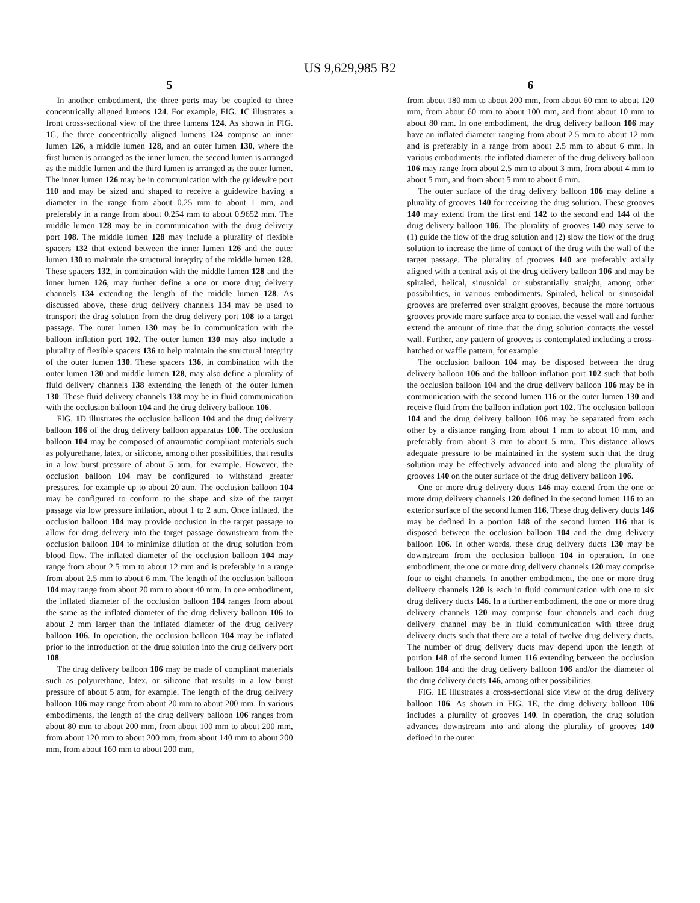US 9,629,985 B2
5 6
In another embodiment, the three ports may be coupled to three concentrically aligned lumens 124. For example, FIG. 1 C illustrates a front cross-sectional view of the three lumens 124. As shown in FIG. 1 C, the three concentrically aligned lumens 124 comprise an inner lumen 126, a middle lumen 128, and an outer lumen 130, where the first lumen is arranged as the inner lumen, the second lumen is arranged as the middle lumen and the third lumen is arranged as the outer lumen. The inner lumen 126 may be in communication with the guidewire port 110 and may be sized and shaped to receive a guidewire having a diameter in the range from about 0.25 mm to about 1 mm, and preferably in a range from about 0.254 mm to about 0.9652 mm. The middle lumen 128 may be in communication with the drug delivery port 108. The middle lumen 128 may include a plurality of flexible spacers 132 that extend between the inner lumen 126 and the outer lumen 130 to maintain the structural integrity of the middle lumen 128. These spacers 132, in combination with the middle lumen 128 and the inner lumen 126, may further define a one or more drug delivery channels 134 extending the length of the middle lumen 128. As discussed above, these drug delivery channels 134 may be used to transport the drug solution from the drug delivery port 108 to a target passage. The outer lumen 130 may be in communication with the balloon inflation port 102. The outer lumen 130 may also include a plurality of flexible spacers 136 to help maintain the structural integrity of the outer lumen 130. These spacers 136, in combination with the outer lumen 130 and middle lumen 128, may also define a plurality of fluid delivery channels 138 extending the length of the outer lumen 130. These fluid delivery channels 138 may be in fluid communication with the occlusion balloon 104 and the drug delivery balloon 106.
FIG. 1 D illustrates the occlusion balloon 104 and the drug delivery balloon 106 of the drug delivery balloon apparatus 100. The occlusion balloon 104 may be composed of atraumatic compliant materials such as polyurethane, latex, or silicone, among other possibilities, that results in a low burst pressure of about 5 atm, for example. However, the occlusion balloon 104 may be configured to withstand greater pressures, for example up to about 20 atm. The occlusion balloon 104 may be configured to conform to the shape and size of the target passage via low pressure inflation, about 1 to 2 atm. Once inflated, the occlusion balloon 104 may provide occlusion in the target passage to allow for drug delivery into the target passage downstream from the occlusion balloon 104 to minimize dilution of the drug solution from blood flow. The inflated diameter of the occlusion balloon 104 may range from about 2.5 mm to about 12 mm and is preferably in a range from about 2.5 mm to about 6 mm. The length of the occlusion balloon 104 may range from about 20 mm to about 40 mm. In one embodiment, the inflated diameter of the occlusion balloon 104 ranges from about the same as the inflated diameter of the drug delivery balloon 106 to about 2 mm larger than the inflated diameter of the drug delivery balloon 106. In operation, the occlusion balloon 104 may be inflated prior to the introduction of the drug solution into the drug delivery port 108.
The drug delivery balloon 106 may be made of compliant materials such as polyurethane, latex, or silicone that results in a low burst pressure of about 5 atm, for example. The length of the drug delivery balloon 106 may range from about 20 mm to about 200 mm. In various embodiments, the length of the drug delivery balloon 106 ranges from about 80 mm to about 200 mm, from about 100 mm to about 200 mm, from about 120 mm to about 200 mm, from about 140 mm to about 200 mm, from about 160 mm to about 200 mm,
from about 180 mm to about 200 mm, from about 60 mm to about 120 mm, from about 60 mm to about 100 mm, and from about 10 mm to about 80 mm. In one embodiment, the drug delivery balloon 106 may have an inflated diameter ranging from about 2.5 mm to about 12 mm and is preferably in a range from about 2.5 mm to about 6 mm. In various embodiments, the inflated diameter of the drug delivery balloon 106 may range from about 2.5 mm to about 3 mm, from about 4 mm to about 5 mm, and from about 5 mm to about 6 mm.
The outer surface of the drug delivery balloon 106 may define a plurality of grooves 140 for receiving the drug solution. These grooves 140 may extend from the first end 142 to the second end 144 of the drug delivery balloon 106. The plurality of grooves 140 may serve to (1) guide the flow of the drug solution and (2) slow the flow of the drug solution to increase the time of contact of the drug with the wall of the target passage. The plurality of grooves 140 are preferably axially aligned with a central axis of the drug delivery balloon 106 and may be spiraled, helical, sinusoidal or substantially straight, among other possibilities, in various embodiments. Spiraled, helical or sinusoidal grooves are preferred over straight grooves, because the more tortuous grooves provide more surface area to contact the vessel wall and further extend the amount of time that the drug solution contacts the vessel wall. Further, any pattern of grooves is contemplated including a cross-hatched or waffle pattern, for example.
The occlusion balloon 104 may be disposed between the drug delivery balloon 106 and the balloon inflation port 102 such that both the occlusion balloon 104 and the drug delivery balloon 106 may be in communication with the second lumen 116 or the outer lumen 130 and receive fluid from the balloon inflation port 102. The occlusion balloon 104 and the drug delivery balloon 106 may be separated from each other by a distance ranging from about 1 mm to about 10 mm, and preferably from about 3 mm to about 5 mm. This distance allows adequate pressure to be maintained in the system such that the drug solution may be effectively advanced into and along the plurality of grooves 140 on the outer surface of the drug delivery balloon 106.
One or more drug delivery ducts 146 may extend from the one or more drug delivery channels 120 defined in the second lumen 116 to an exterior surface of the second lumen 116. These drug delivery ducts 146 may be defined in a portion 148 of the second lumen 116 that is disposed between the occlusion balloon 104 and the drug delivery balloon 106. In other words, these drug delivery ducts 130 may be downstream from the occlusion balloon 104 in operation. In one embodiment, the one or more drug delivery channels 120 may comprise four to eight channels. In another embodiment, the one or more drug delivery channels 120 is each in fluid communication with one to six drug delivery ducts 146. In a further embodiment, the one or more drug delivery channels 120 may comprise four channels and each drug delivery channel may be in fluid communication with three drug delivery ducts such that there are a total of twelve drug delivery ducts. The number of drug delivery ducts may depend upon the length of portion 148 of the second lumen 116 extending between the occlusion balloon 104 and the drug delivery balloon 106 and/or the diameter of the drug delivery ducts 146, among other possibilities.
FIG. 1 E illustrates a cross-sectional side view of the drug delivery balloon 106. As shown in FIG. 1 E, the drug delivery balloon 106 includes a plurality of grooves 140. In operation, the drug solution advances downstream into and along the plurality of grooves 140 defined in the outer